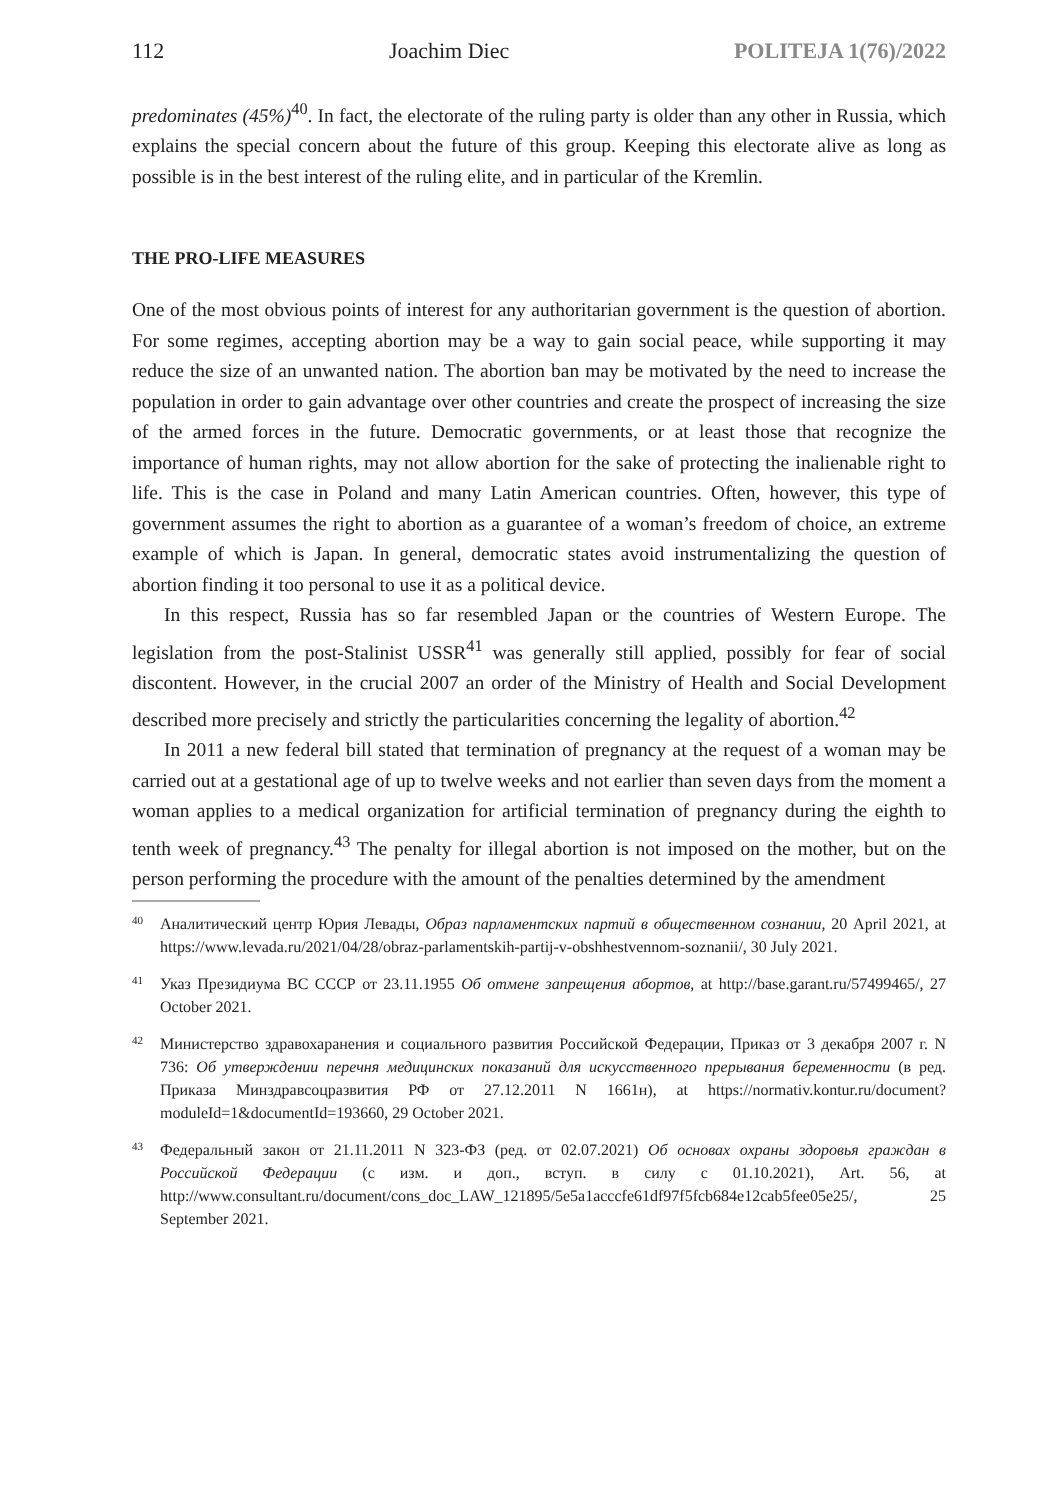112 Joachim Diec POLITEJA 1(76)/2022
predominates (45%)<sup>40</sup>. In fact, the electorate of the ruling party is older than any other in Russia, which explains the special concern about the future of this group. Keeping this electorate alive as long as possible is in the best interest of the ruling elite, and in particular of the Kremlin.
THE PRO-LIFE MEASURES
One of the most obvious points of interest for any authoritarian government is the question of abortion. For some regimes, accepting abortion may be a way to gain social peace, while supporting it may reduce the size of an unwanted nation. The abortion ban may be motivated by the need to increase the population in order to gain advantage over other countries and create the prospect of increasing the size of the armed forces in the future. Democratic governments, or at least those that recognize the importance of human rights, may not allow abortion for the sake of protecting the inalienable right to life. This is the case in Poland and many Latin American countries. Often, however, this type of government assumes the right to abortion as a guarantee of a woman’s freedom of choice, an extreme example of which is Japan. In general, democratic states avoid instrumentalizing the question of abortion finding it too personal to use it as a political device.
In this respect, Russia has so far resembled Japan or the countries of Western Europe. The legislation from the post-Stalinist USSR<sup>41</sup> was generally still applied, possibly for fear of social discontent. However, in the crucial 2007 an order of the Ministry of Health and Social Development described more precisely and strictly the particularities concerning the legality of abortion.<sup>42</sup>
In 2011 a new federal bill stated that termination of pregnancy at the request of a woman may be carried out at a gestational age of up to twelve weeks and not earlier than seven days from the moment a woman applies to a medical organization for artificial termination of pregnancy during the eighth to tenth week of pregnancy.<sup>43</sup> The penalty for illegal abortion is not imposed on the mother, but on the person performing the procedure with the amount of the penalties determined by the amendment
40 Аналитический центр Юрия Левады, Образ парламентских партий в общественном сознании, 20 April 2021, at https://www.levada.ru/2021/04/28/obraz-parlamentskih-partij-v-obshhestvennom-soznanii/, 30 July 2021.
41 Указ Президиума ВС СССР от 23.11.1955 Об отмене запрещения абортов, at http://base.garant.ru/57499465/, 27 October 2021.
42 Министерство здравохаранения и социального развития Российской Федерации, Приказ от 3 декабря 2007 г. N 736: Об утверждении перечня медицинских показаний для искусственного прерывания беременности (в ред. Приказа Минздравсоцразвития РФ от 27.12.2011 N 1661н), at https://normativ.kontur.ru/document?moduleId=1&documentId=193660, 29 October 2021.
43 Федеральный закон от 21.11.2011 N 323-ФЗ (ред. от 02.07.2021) Об основах охраны здоровья граждан в Российской Федерации (с изм. и доп., вступ. в силу с 01.10.2021), Art. 56, at http://www.consultant.ru/document/cons_doc_LAW_121895/5e5a1acccfe61df97f5fcb684e12cab5fee05e25/, 25 September 2021.